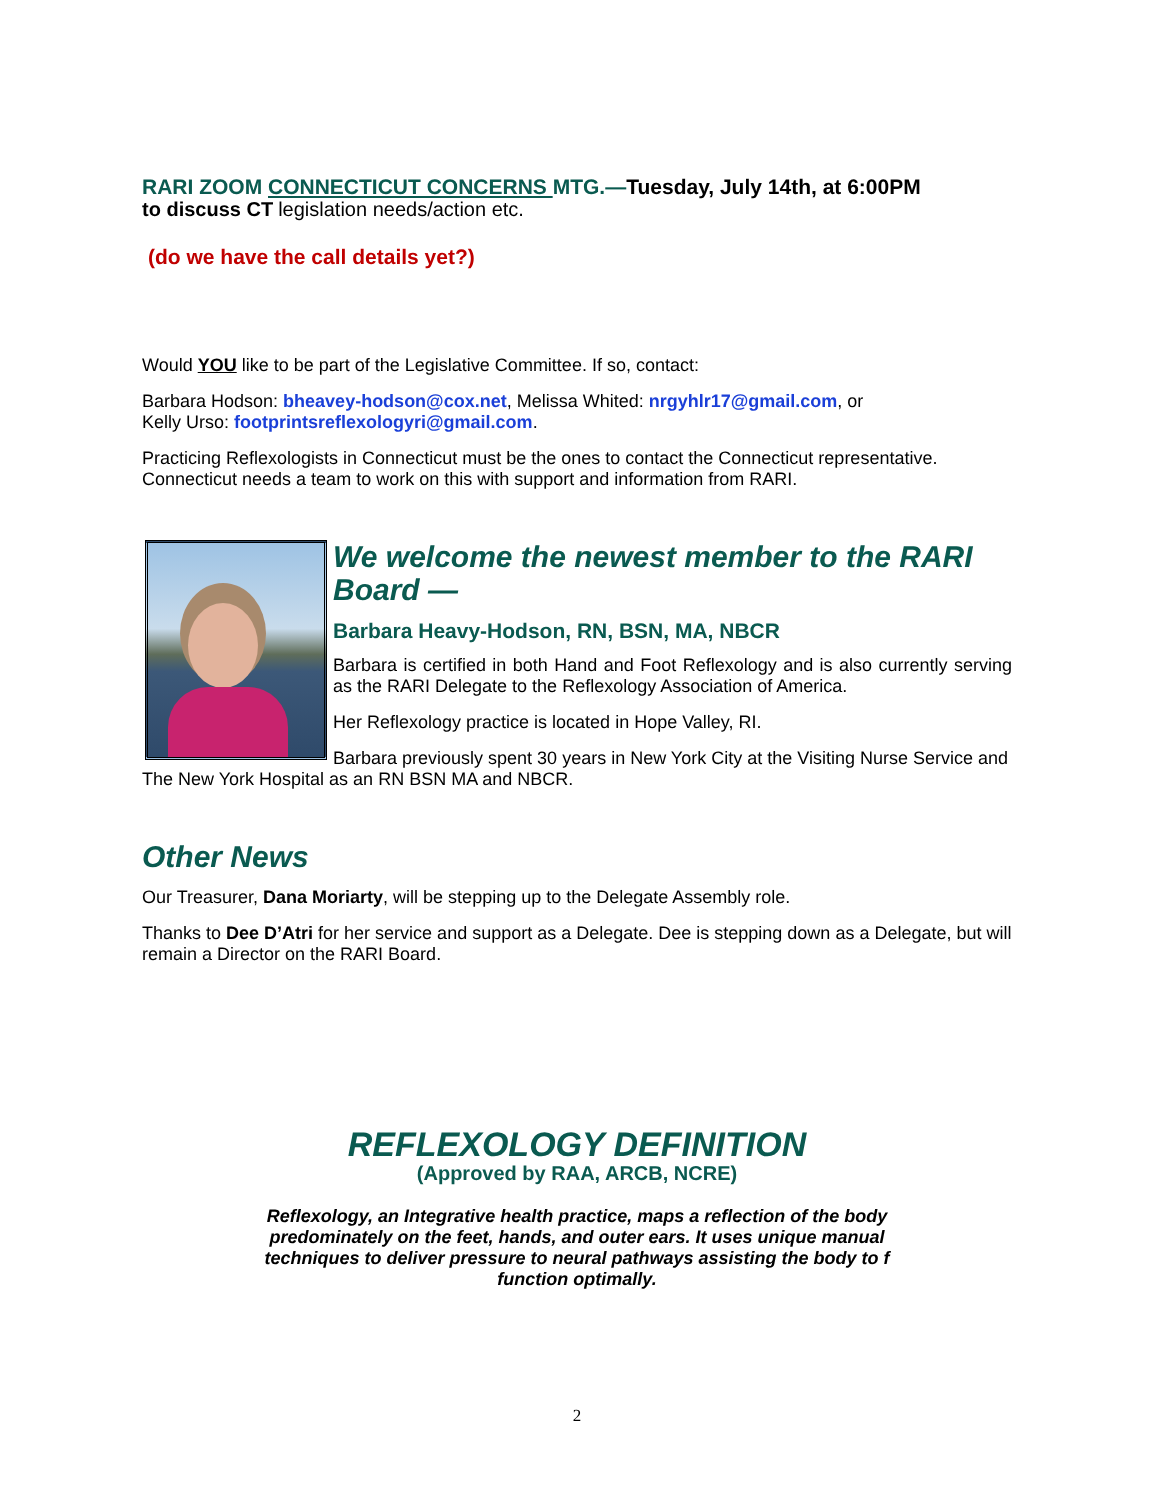RARI ZOOM CONNECTICUT CONCERNS MTG.—Tuesday, July 14th, at 6:00PM
to discuss CT legislation needs/action etc.
(do we have the call details yet?)
Would YOU like to be part of the Legislative Committee. If so, contact:
Barbara Hodson: bheavey-hodson@cox.net, Melissa Whited: nrgyhlr17@gmail.com, or
Kelly Urso: footprintsreflexologyri@gmail.com.
Practicing Reflexologists in Connecticut must be the ones to contact the Connecticut representative.
Connecticut needs a team to work on this with support and information from RARI.
We welcome the newest member to the RARI Board —
Barbara Heavy-Hodson, RN, BSN, MA, NBCR
Barbara is certified in both Hand and Foot Reflexology and is also currently serving as the RARI Delegate to the Reflexology Association of America.
Her Reflexology practice is located in Hope Valley, RI.
Barbara previously spent 30 years in New York City at the Visiting Nurse Service and The New York Hospital as an RN BSN MA and NBCR.
Other News
Our Treasurer, Dana Moriarty, will be stepping up to the Delegate Assembly role.
Thanks to Dee D’Atri for her service and support as a Delegate. Dee is stepping down as a Delegate, but will remain a Director on the RARI Board.
REFLEXOLOGY DEFINITION
(Approved by RAA, ARCB, NCRE)
Reflexology, an Integrative health practice, maps a reflection of the body
predominately on the feet, hands, and outer ears. It uses unique manual
techniques to deliver pressure to neural pathways assisting the body to f
function optimally.
2